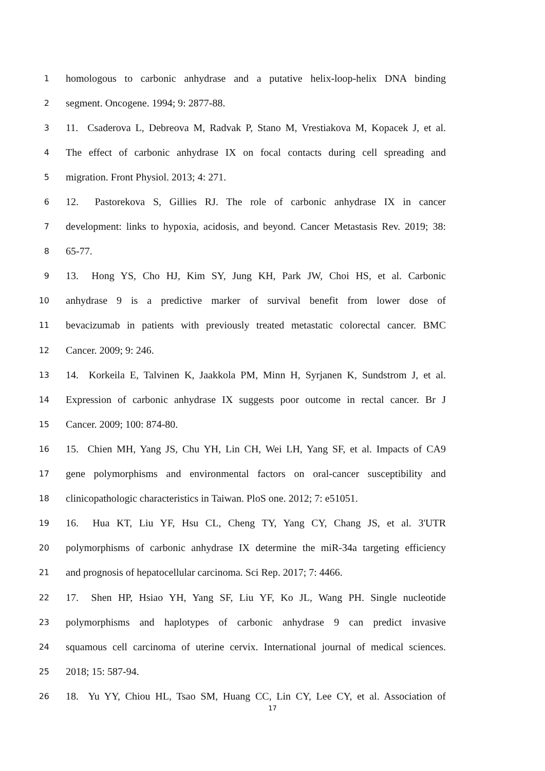1 homologous to carbonic anhydrase and a putative helix-loop-helix DNA binding
2 segment. Oncogene. 1994; 9: 2877-88.
3 11. Csaderova L, Debreova M, Radvak P, Stano M, Vrestiakova M, Kopacek J, et al.
4 The effect of carbonic anhydrase IX on focal contacts during cell spreading and
5 migration. Front Physiol. 2013; 4: 271.
6 12. Pastorekova S, Gillies RJ. The role of carbonic anhydrase IX in cancer
7 development: links to hypoxia, acidosis, and beyond. Cancer Metastasis Rev. 2019; 38:
8 65-77.
9 13. Hong YS, Cho HJ, Kim SY, Jung KH, Park JW, Choi HS, et al. Carbonic
10 anhydrase 9 is a predictive marker of survival benefit from lower dose of
11 bevacizumab in patients with previously treated metastatic colorectal cancer. BMC
12 Cancer. 2009; 9: 246.
13 14. Korkeila E, Talvinen K, Jaakkola PM, Minn H, Syrjanen K, Sundstrom J, et al.
14 Expression of carbonic anhydrase IX suggests poor outcome in rectal cancer. Br J
15 Cancer. 2009; 100: 874-80.
16 15. Chien MH, Yang JS, Chu YH, Lin CH, Wei LH, Yang SF, et al. Impacts of CA9
17 gene polymorphisms and environmental factors on oral-cancer susceptibility and
18 clinicopathologic characteristics in Taiwan. PloS one. 2012; 7: e51051.
19 16. Hua KT, Liu YF, Hsu CL, Cheng TY, Yang CY, Chang JS, et al. 3'UTR
20 polymorphisms of carbonic anhydrase IX determine the miR-34a targeting efficiency
21 and prognosis of hepatocellular carcinoma. Sci Rep. 2017; 7: 4466.
22 17. Shen HP, Hsiao YH, Yang SF, Liu YF, Ko JL, Wang PH. Single nucleotide
23 polymorphisms and haplotypes of carbonic anhydrase 9 can predict invasive
24 squamous cell carcinoma of uterine cervix. International journal of medical sciences.
25 2018; 15: 587-94.
26 18. Yu YY, Chiou HL, Tsao SM, Huang CC, Lin CY, Lee CY, et al. Association of
17